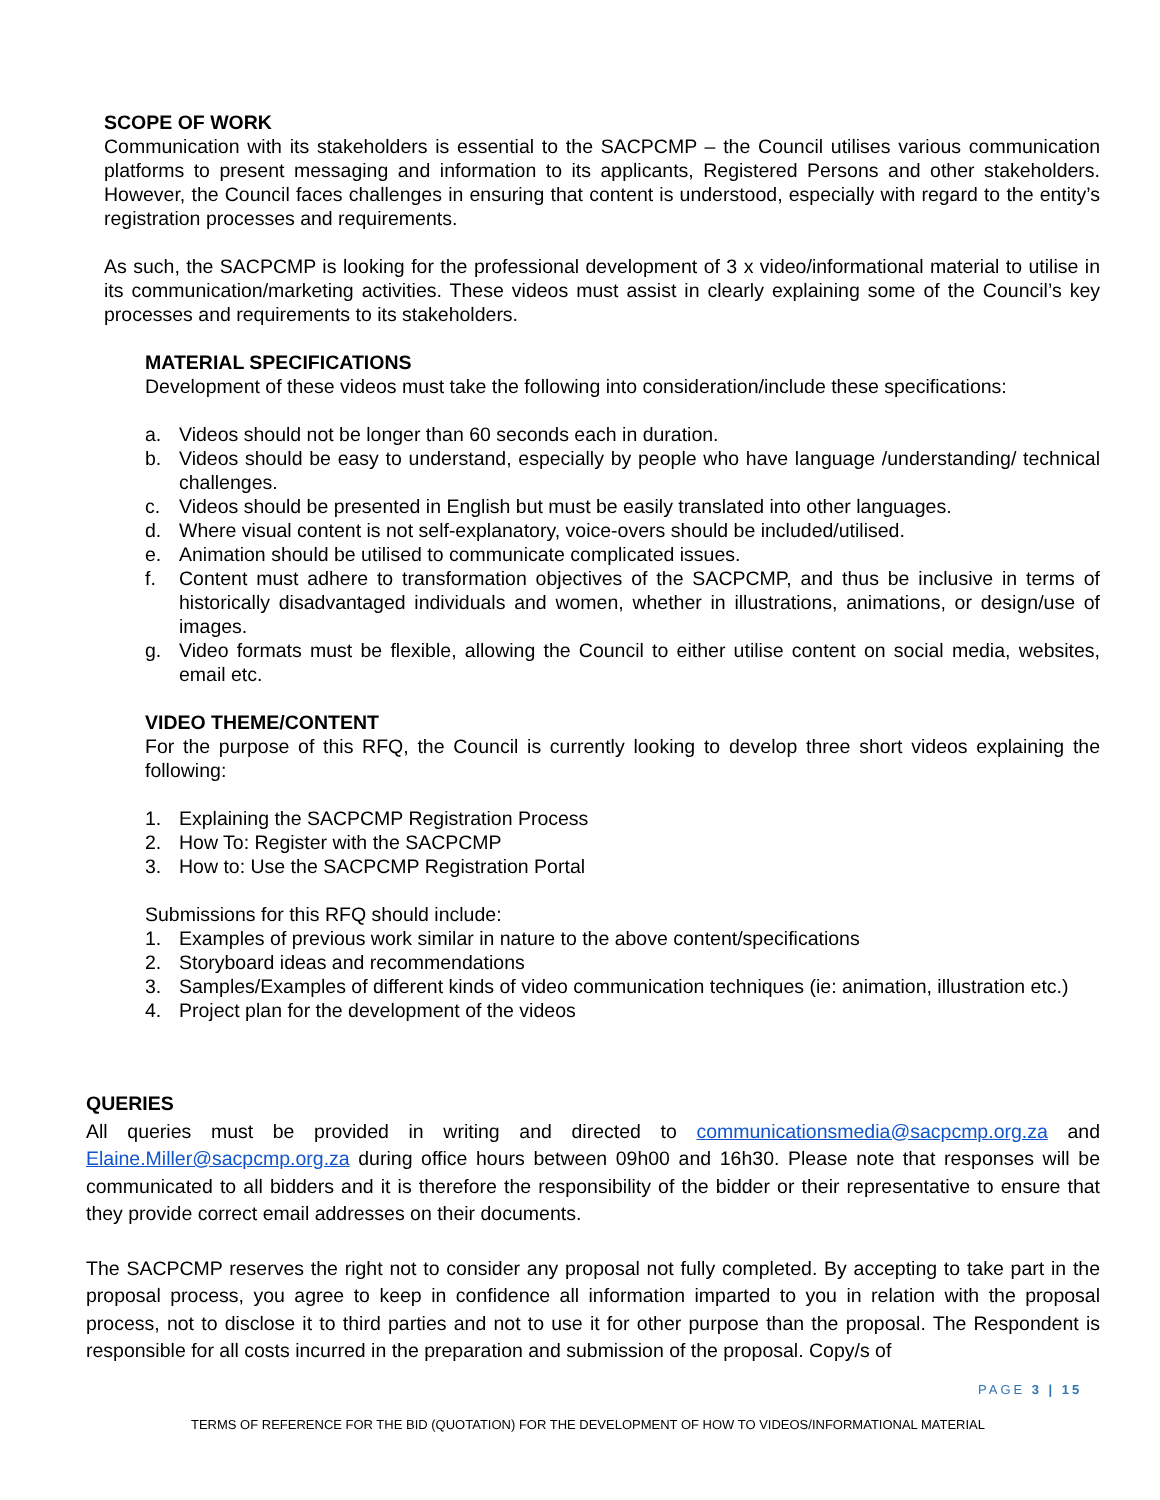SCOPE OF WORK
Communication with its stakeholders is essential to the SACPCMP – the Council utilises various communication platforms to present messaging and information to its applicants, Registered Persons and other stakeholders. However, the Council faces challenges in ensuring that content is understood, especially with regard to the entity’s registration processes and requirements.
As such, the SACPCMP is looking for the professional development of 3 x video/informational material to utilise in its communication/marketing activities. These videos must assist in clearly explaining some of the Council’s key processes and requirements to its stakeholders.
MATERIAL SPECIFICATIONS
Development of these videos must take the following into consideration/include these specifications:
a. Videos should not be longer than 60 seconds each in duration.
b. Videos should be easy to understand, especially by people who have language /understanding/ technical challenges.
c. Videos should be presented in English but must be easily translated into other languages.
d. Where visual content is not self-explanatory, voice-overs should be included/utilised.
e. Animation should be utilised to communicate complicated issues.
f. Content must adhere to transformation objectives of the SACPCMP, and thus be inclusive in terms of historically disadvantaged individuals and women, whether in illustrations, animations, or design/use of images.
g. Video formats must be flexible, allowing the Council to either utilise content on social media, websites, email etc.
VIDEO THEME/CONTENT
For the purpose of this RFQ, the Council is currently looking to develop three short videos explaining the following:
1. Explaining the SACPCMP Registration Process
2. How To: Register with the SACPCMP
3. How to: Use the SACPCMP Registration Portal
Submissions for this RFQ should include:
1. Examples of previous work similar in nature to the above content/specifications
2. Storyboard ideas and recommendations
3. Samples/Examples of different kinds of video communication techniques (ie: animation, illustration etc.)
4. Project plan for the development of the videos
QUERIES
All queries must be provided in writing and directed to communicationsmedia@sacpcmp.org.za and Elaine.Miller@sacpcmp.org.za during office hours between 09h00 and 16h30. Please note that responses will be communicated to all bidders and it is therefore the responsibility of the bidder or their representative to ensure that they provide correct email addresses on their documents.
The SACPCMP reserves the right not to consider any proposal not fully completed. By accepting to take part in the proposal process, you agree to keep in confidence all information imparted to you in relation with the proposal process, not to disclose it to third parties and not to use it for other purpose than the proposal. The Respondent is responsible for all costs incurred in the preparation and submission of the proposal. Copy/s of
PAGE 3 | 15
TERMS OF REFERENCE FOR THE BID (QUOTATION) FOR THE DEVELOPMENT OF HOW TO VIDEOS/INFORMATIONAL MATERIAL